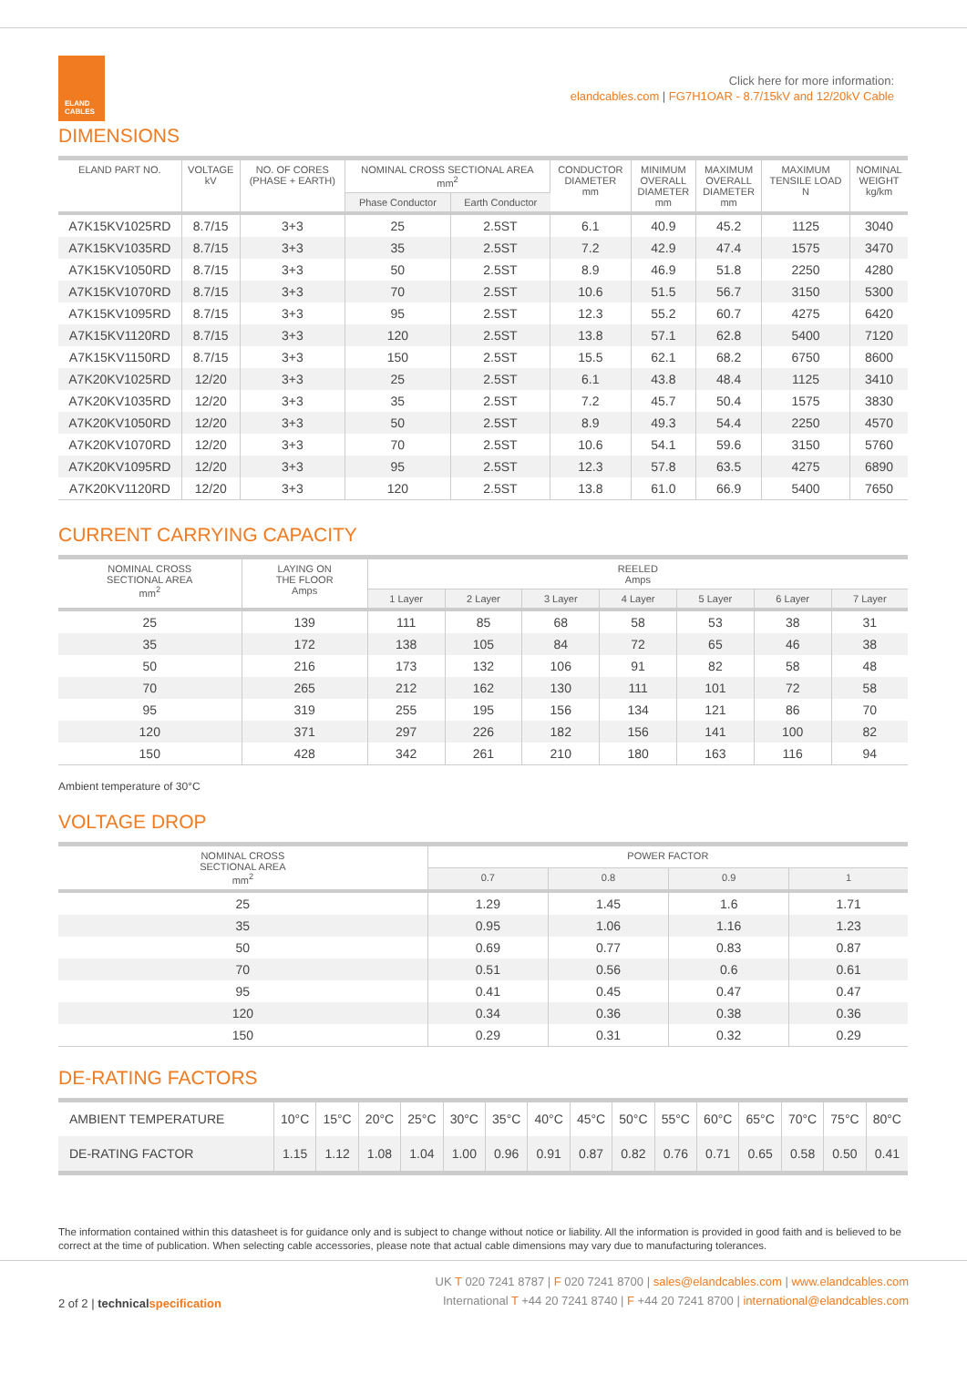ELAND
CABLES
Click here for more information:
elandcables.com | FG7H1OAR - 8.7/15kV and 12/20kV Cable
DIMENSIONS
| ELAND PART NO. | VOLTAGE kV | NO. OF CORES (PHASE + EARTH) | NOMINAL CROSS SECTIONAL AREA mm<sup>2</sup> | | CONDUCTOR DIAMETER mm | MINIMUM OVERALL DIAMETER mm | MAXIMUM OVERALL DIAMETER mm | MAXIMUM TENSILE LOAD N | NOMINAL WEIGHT kg/km |
| --- | --- | --- | --- | --- | --- | --- | --- | --- | --- |
| | | | Phase Conductor | Earth Conductor | | | | | |
| A7K15KV1025RD | 8.7/15 | 3+3 | 25 | 2.5ST | 6.1 | 40.9 | 45.2 | 1125 | 3040 |
| A7K15KV1035RD | 8.7/15 | 3+3 | 35 | 2.5ST | 7.2 | 42.9 | 47.4 | 1575 | 3470 |
| A7K15KV1050RD | 8.7/15 | 3+3 | 50 | 2.5ST | 8.9 | 46.9 | 51.8 | 2250 | 4280 |
| A7K15KV1070RD | 8.7/15 | 3+3 | 70 | 2.5ST | 10.6 | 51.5 | 56.7 | 3150 | 5300 |
| A7K15KV1095RD | 8.7/15 | 3+3 | 95 | 2.5ST | 12.3 | 55.2 | 60.7 | 4275 | 6420 |
| A7K15KV1120RD | 8.7/15 | 3+3 | 120 | 2.5ST | 13.8 | 57.1 | 62.8 | 5400 | 7120 |
| A7K15KV1150RD | 8.7/15 | 3+3 | 150 | 2.5ST | 15.5 | 62.1 | 68.2 | 6750 | 8600 |
| A7K20KV1025RD | 12/20 | 3+3 | 25 | 2.5ST | 6.1 | 43.8 | 48.4 | 1125 | 3410 |
| A7K20KV1035RD | 12/20 | 3+3 | 35 | 2.5ST | 7.2 | 45.7 | 50.4 | 1575 | 3830 |
| A7K20KV1050RD | 12/20 | 3+3 | 50 | 2.5ST | 8.9 | 49.3 | 54.4 | 2250 | 4570 |
| A7K20KV1070RD | 12/20 | 3+3 | 70 | 2.5ST | 10.6 | 54.1 | 59.6 | 3150 | 5760 |
| A7K20KV1095RD | 12/20 | 3+3 | 95 | 2.5ST | 12.3 | 57.8 | 63.5 | 4275 | 6890 |
| A7K20KV1120RD | 12/20 | 3+3 | 120 | 2.5ST | 13.8 | 61.0 | 66.9 | 5400 | 7650 |
CURRENT CARRYING CAPACITY
| NOMINAL CROSS SECTIONAL AREA mm<sup>2</sup> | LAYING ON THE FLOOR Amps | REELED Amps | | | | | | |
| --- | --- | --- | --- | --- | --- | --- | --- | --- |
| | | 1 Layer | 2 Layer | 3 Layer | 4 Layer | 5 Layer | 6 Layer | 7 Layer |
| 25 | 139 | 111 | 85 | 68 | 58 | 53 | 38 | 31 |
| 35 | 172 | 138 | 105 | 84 | 72 | 65 | 46 | 38 |
| 50 | 216 | 173 | 132 | 106 | 91 | 82 | 58 | 48 |
| 70 | 265 | 212 | 162 | 130 | 111 | 101 | 72 | 58 |
| 95 | 319 | 255 | 195 | 156 | 134 | 121 | 86 | 70 |
| 120 | 371 | 297 | 226 | 182 | 156 | 141 | 100 | 82 |
| 150 | 428 | 342 | 261 | 210 | 180 | 163 | 116 | 94 |
Ambient temperature of 30°C
VOLTAGE DROP
| NOMINAL CROSS SECTIONAL AREA mm<sup>2</sup> | POWER FACTOR | | | |
| --- | --- | --- | --- | --- |
| | 0.7 | 0.8 | 0.9 | 1 |
| 25 | 1.29 | 1.45 | 1.6 | 1.71 |
| 35 | 0.95 | 1.06 | 1.16 | 1.23 |
| 50 | 0.69 | 0.77 | 0.83 | 0.87 |
| 70 | 0.51 | 0.56 | 0.6 | 0.61 |
| 95 | 0.41 | 0.45 | 0.47 | 0.47 |
| 120 | 0.34 | 0.36 | 0.38 | 0.36 |
| 150 | 0.29 | 0.31 | 0.32 | 0.29 |
DE-RATING FACTORS
| AMBIENT TEMPERATURE | 10°C | 15°C | 20°C | 25°C | 30°C | 35°C | 40°C | 45°C | 50°C | 55°C | 60°C | 65°C | 70°C | 75°C | 80°C |
| DE-RATING FACTOR | 1.15 | 1.12 | 1.08 | 1.04 | 1.00 | 0.96 | 0.91 | 0.87 | 0.82 | 0.76 | 0.71 | 0.65 | 0.58 | 0.50 | 0.41 |
The information contained within this datasheet is for guidance only and is subject to change without notice or liability. All the information is provided in good faith and is believed to be correct at the time of publication. When selecting cable accessories, please note that actual cable dimensions may vary due to manufacturing tolerances.
2 of 2 | technical specification
UK T 020 7241 8787 | F 020 7241 8700 | sales@elandcables.com | www.elandcables.com
International T +44 20 7241 8740 | F +44 20 7241 8700 | international@elandcables.com